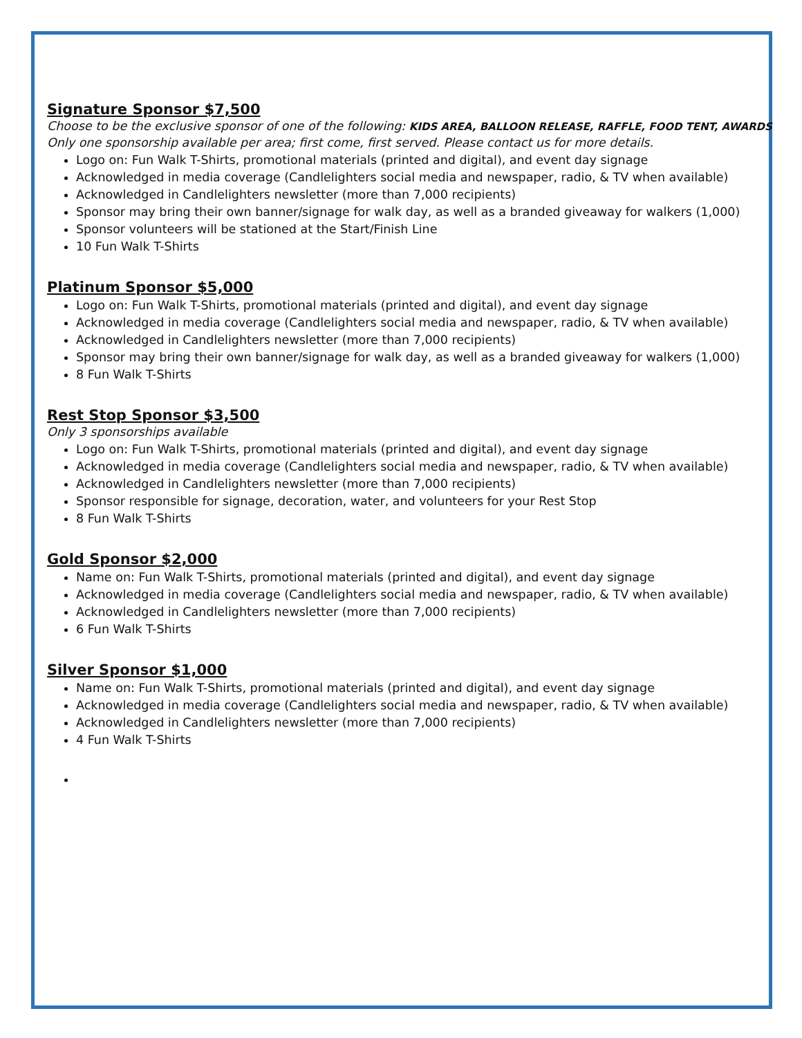Signature Sponsor $7,500
Choose to be the exclusive sponsor of one of the following: KIDS AREA, BALLOON RELEASE, RAFFLE, FOOD TENT, AWARDS
Only one sponsorship available per area; first come, first served. Please contact us for more details.
Logo on: Fun Walk T-Shirts, promotional materials (printed and digital), and event day signage
Acknowledged in media coverage (Candlelighters social media and newspaper, radio, & TV when available)
Acknowledged in Candlelighters newsletter (more than 7,000 recipients)
Sponsor may bring their own banner/signage for walk day, as well as a branded giveaway for walkers (1,000)
Sponsor volunteers will be stationed at the Start/Finish Line
10 Fun Walk T-Shirts
Platinum Sponsor $5,000
Logo on: Fun Walk T-Shirts, promotional materials (printed and digital), and event day signage
Acknowledged in media coverage (Candlelighters social media and newspaper, radio, & TV when available)
Acknowledged in Candlelighters newsletter (more than 7,000 recipients)
Sponsor may bring their own banner/signage for walk day, as well as a branded giveaway for walkers (1,000)
8 Fun Walk T-Shirts
Rest Stop Sponsor $3,500
Only 3 sponsorships available
Logo on: Fun Walk T-Shirts, promotional materials (printed and digital), and event day signage
Acknowledged in media coverage (Candlelighters social media and newspaper, radio, & TV when available)
Acknowledged in Candlelighters newsletter (more than 7,000 recipients)
Sponsor responsible for signage, decoration, water, and volunteers for your Rest Stop
8 Fun Walk T-Shirts
Gold Sponsor $2,000
Name on: Fun Walk T-Shirts, promotional materials (printed and digital), and event day signage
Acknowledged in media coverage (Candlelighters social media and newspaper, radio, & TV when available)
Acknowledged in Candlelighters newsletter (more than 7,000 recipients)
6 Fun Walk T-Shirts
Silver Sponsor $1,000
Name on: Fun Walk T-Shirts, promotional materials (printed and digital), and event day signage
Acknowledged in media coverage (Candlelighters social media and newspaper, radio, & TV when available)
Acknowledged in Candlelighters newsletter (more than 7,000 recipients)
4 Fun Walk T-Shirts